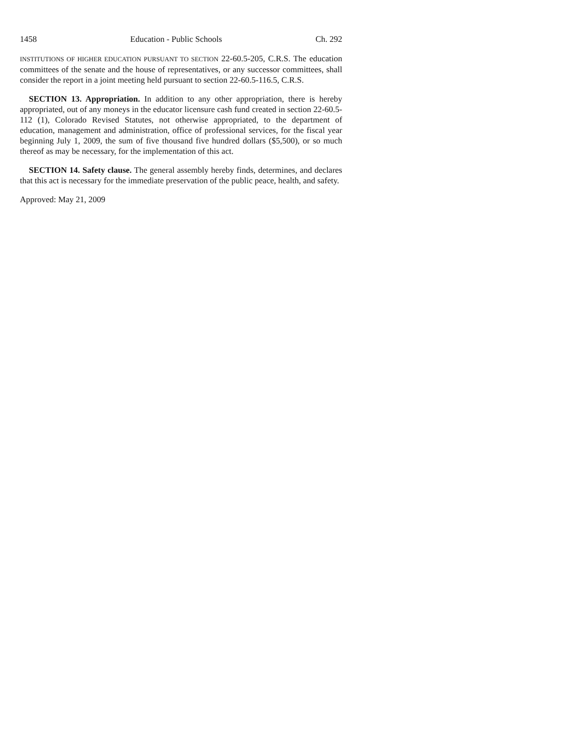1458 Education - Public Schools Ch. 292
INSTITUTIONS OF HIGHER EDUCATION PURSUANT TO SECTION 22-60.5-205, C.R.S. The education committees of the senate and the house of representatives, or any successor committees, shall consider the report in a joint meeting held pursuant to section 22-60.5-116.5, C.R.S.
SECTION 13. Appropriation. In addition to any other appropriation, there is hereby appropriated, out of any moneys in the educator licensure cash fund created in section 22-60.5-112 (1), Colorado Revised Statutes, not otherwise appropriated, to the department of education, management and administration, office of professional services, for the fiscal year beginning July 1, 2009, the sum of five thousand five hundred dollars ($5,500), or so much thereof as may be necessary, for the implementation of this act.
SECTION 14. Safety clause. The general assembly hereby finds, determines, and declares that this act is necessary for the immediate preservation of the public peace, health, and safety.
Approved: May 21, 2009